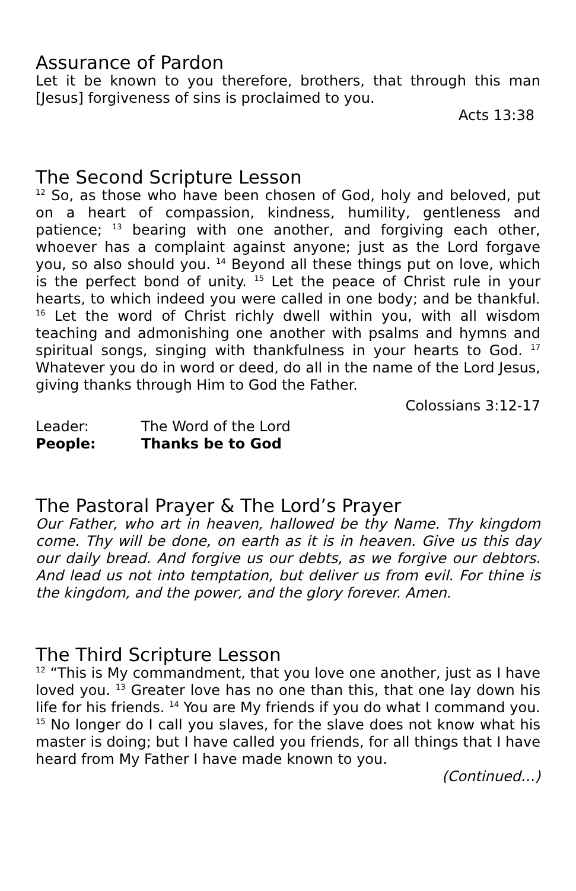Assurance of Pardon
Let it be known to you therefore, brothers, that through this man [Jesus] forgiveness of sins is proclaimed to you.
Acts 13:38
The Second Scripture Lesson
<sup>12</sup> So, as those who have been chosen of God, holy and beloved, put on a heart of compassion, kindness, humility, gentleness and patience; <sup>13</sup> bearing with one another, and forgiving each other, whoever has a complaint against anyone; just as the Lord forgave you, so also should you. <sup>14</sup> Beyond all these things put on love, which is the perfect bond of unity. <sup>15</sup> Let the peace of Christ rule in your hearts, to which indeed you were called in one body; and be thankful. <sup>16</sup> Let the word of Christ richly dwell within you, with all wisdom teaching and admonishing one another with psalms and hymns and spiritual songs, singing with thankfulness in your hearts to God. <sup>17</sup> Whatever you do in word or deed, do all in the name of the Lord Jesus, giving thanks through Him to God the Father.
Colossians 3:12-17
Leader: The Word of the Lord
People: Thanks be to God
The Pastoral Prayer & The Lord’s Prayer
Our Father, who art in heaven, hallowed be thy Name. Thy kingdom come. Thy will be done, on earth as it is in heaven. Give us this day our daily bread. And forgive us our debts, as we forgive our debtors. And lead us not into temptation, but deliver us from evil. For thine is the kingdom, and the power, and the glory forever. Amen.
The Third Scripture Lesson
<sup>12</sup> “This is My commandment, that you love one another, just as I have loved you. <sup>13</sup> Greater love has no one than this, that one lay down his life for his friends. <sup>14</sup> You are My friends if you do what I command you. <sup>15</sup> No longer do I call you slaves, for the slave does not know what his master is doing; but I have called you friends, for all things that I have heard from My Father I have made known to you.
(Continued…)